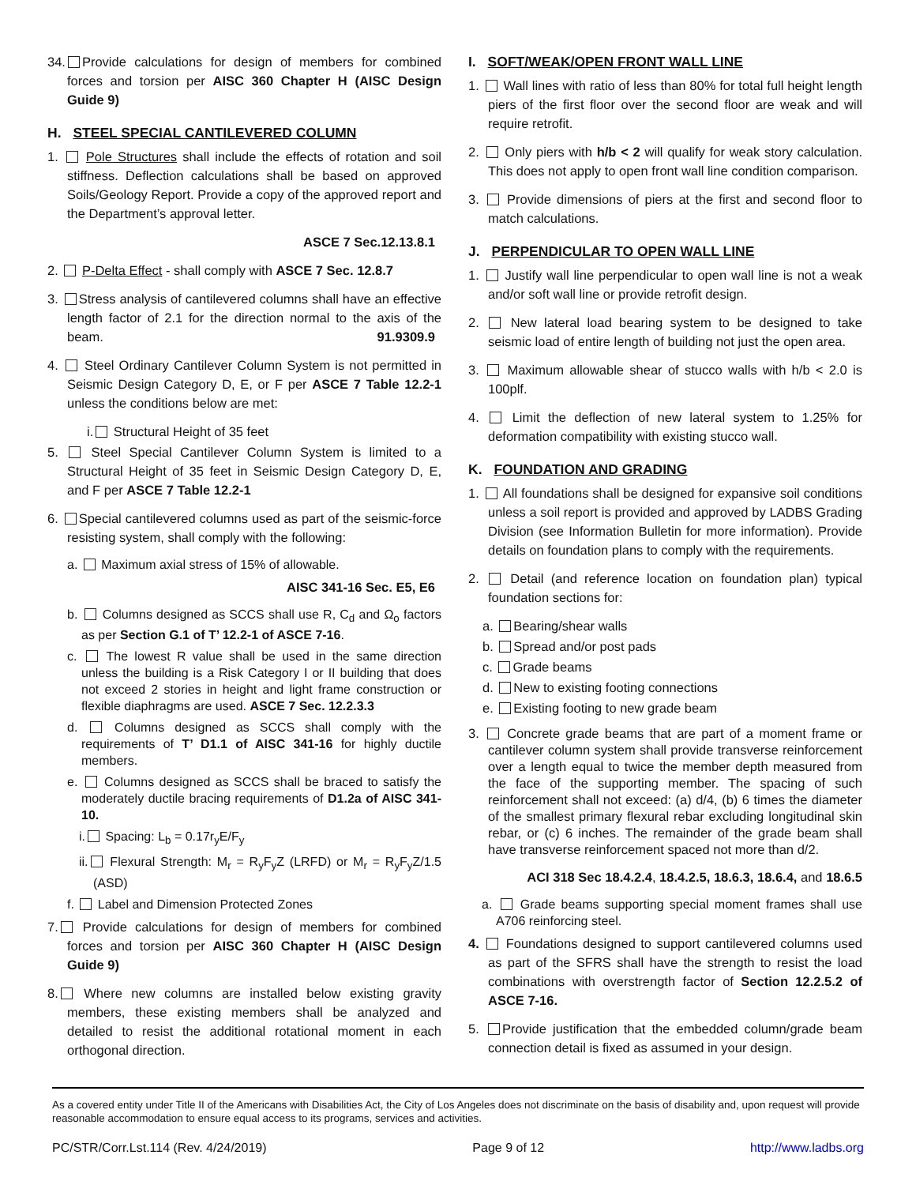34. Provide calculations for design of members for combined forces and torsion per AISC 360 Chapter H (AISC Design Guide 9)
H. STEEL SPECIAL CANTILEVERED COLUMN
1. Pole Structures shall include the effects of rotation and soil stiffness. Deflection calculations shall be based on approved Soils/Geology Report. Provide a copy of the approved report and the Department’s approval letter.
ASCE 7 Sec.12.13.8.1
2. P-Delta Effect - shall comply with ASCE 7 Sec. 12.8.7
3. Stress analysis of cantilevered columns shall have an effective length factor of 2.1 for the direction normal to the axis of the beam. 91.9309.9
4. Steel Ordinary Cantilever Column System is not permitted in Seismic Design Category D, E, or F per ASCE 7 Table 12.2-1 unless the conditions below are met:
i. Structural Height of 35 feet
5. Steel Special Cantilever Column System is limited to a Structural Height of 35 feet in Seismic Design Category D, E, and F per ASCE 7 Table 12.2-1
6. Special cantilevered columns used as part of the seismic-force resisting system, shall comply with the following:
a. Maximum axial stress of 15% of allowable.
AISC 341-16 Sec. E5, E6
b. Columns designed as SCCS shall use R, C<sub>d</sub> and Ω<sub>o</sub> factors as per Section G.1 of T’ 12.2-1 of ASCE 7-16.
c. The lowest R value shall be used in the same direction unless the building is a Risk Category I or II building that does not exceed 2 stories in height and light frame construction or flexible diaphragms are used. ASCE 7 Sec. 12.2.3.3
d. Columns designed as SCCS shall comply with the requirements of T’ D1.1 of AISC 341-16 for highly ductile members.
e. Columns designed as SCCS shall be braced to satisfy the moderately ductile bracing requirements of D1.2a of AISC 341-10.
i. Spacing: L<sub>b</sub> = 0.17r<sub>y</sub>E/F<sub>y</sub>
ii. Flexural Strength: M<sub>r</sub> = R<sub>y</sub>F<sub>y</sub>Z (LRFD) or M<sub>r</sub> = R<sub>y</sub>F<sub>y</sub>Z/1.5 (ASD)
f. Label and Dimension Protected Zones
7. Provide calculations for design of members for combined forces and torsion per AISC 360 Chapter H (AISC Design Guide 9)
8. Where new columns are installed below existing gravity members, these existing members shall be analyzed and detailed to resist the additional rotational moment in each orthogonal direction.
I. SOFT/WEAK/OPEN FRONT WALL LINE
1. Wall lines with ratio of less than 80% for total full height length piers of the first floor over the second floor are weak and will require retrofit.
2. Only piers with h/b < 2 will qualify for weak story calculation. This does not apply to open front wall line condition comparison.
3. Provide dimensions of piers at the first and second floor to match calculations.
J. PERPENDICULAR TO OPEN WALL LINE
1. Justify wall line perpendicular to open wall line is not a weak and/or soft wall line or provide retrofit design.
2. New lateral load bearing system to be designed to take seismic load of entire length of building not just the open area.
3. Maximum allowable shear of stucco walls with h/b < 2.0 is 100plf.
4. Limit the deflection of new lateral system to 1.25% for deformation compatibility with existing stucco wall.
K. FOUNDATION AND GRADING
1. All foundations shall be designed for expansive soil conditions unless a soil report is provided and approved by LADBS Grading Division (see Information Bulletin for more information). Provide details on foundation plans to comply with the requirements.
2. Detail (and reference location on foundation plan) typical foundation sections for:
a. Bearing/shear walls
b. Spread and/or post pads
c. Grade beams
d. New to existing footing connections
e. Existing footing to new grade beam
3. Concrete grade beams that are part of a moment frame or cantilever column system shall provide transverse reinforcement over a length equal to twice the member depth measured from the face of the supporting member. The spacing of such reinforcement shall not exceed: (a) d/4, (b) 6 times the diameter of the smallest primary flexural rebar excluding longitudinal skin rebar, or (c) 6 inches. The remainder of the grade beam shall have transverse reinforcement spaced not more than d/2.
ACI 318 Sec 18.4.2.4, 18.4.2.5, 18.6.3, 18.6.4, and 18.6.5
a. Grade beams supporting special moment frames shall use A706 reinforcing steel.
4. Foundations designed to support cantilevered columns used as part of the SFRS shall have the strength to resist the load combinations with overstrength factor of Section 12.2.5.2 of ASCE 7-16.
5. Provide justification that the embedded column/grade beam connection detail is fixed as assumed in your design.
As a covered entity under Title II of the Americans with Disabilities Act, the City of Los Angeles does not discriminate on the basis of disability and, upon request will provide reasonable accommodation to ensure equal access to its programs, services and activities.
PC/STR/Corr.Lst.114 (Rev. 4/24/2019) Page 9 of 12 http://www.ladbs.org